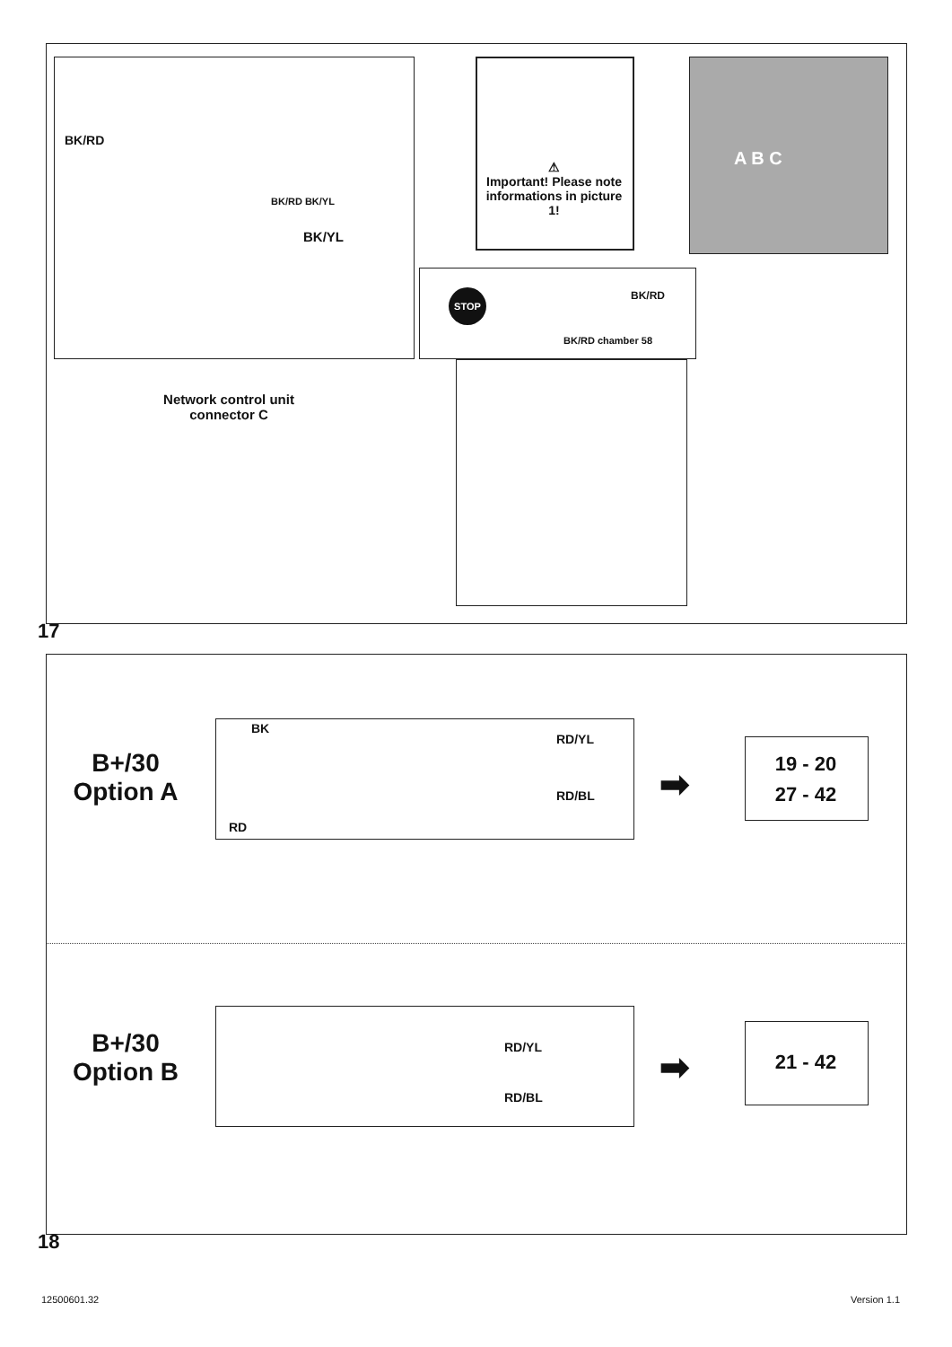BK/RD
BK/RD BK/YL
BK/YL
⚠
Important! Please note informations in picture 1!
A B C
STOP BK/RD
BK/RD chamber 58
Network control unit connector C
17
B+/30
Option A
BK
RD/YL
RD/BL
RD
➡
19 - 20
27 - 42
B+/30
Option B
RD/YL
RD/BL
➡ 21 - 42
18
12500601.32 Version 1.1